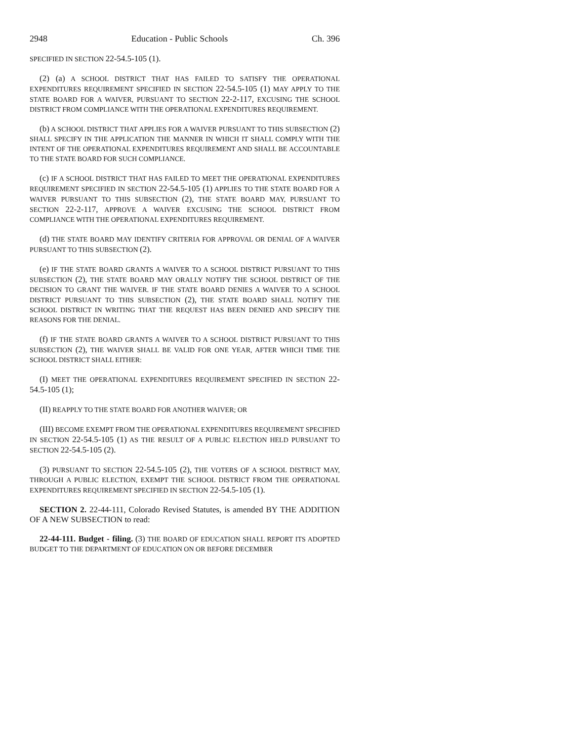2948 Education - Public Schools Ch. 396
SPECIFIED IN SECTION 22-54.5-105 (1).
(2) (a) A SCHOOL DISTRICT THAT HAS FAILED TO SATISFY THE OPERATIONAL EXPENDITURES REQUIREMENT SPECIFIED IN SECTION 22-54.5-105 (1) MAY APPLY TO THE STATE BOARD FOR A WAIVER, PURSUANT TO SECTION 22-2-117, EXCUSING THE SCHOOL DISTRICT FROM COMPLIANCE WITH THE OPERATIONAL EXPENDITURES REQUIREMENT.
(b) A SCHOOL DISTRICT THAT APPLIES FOR A WAIVER PURSUANT TO THIS SUBSECTION (2) SHALL SPECIFY IN THE APPLICATION THE MANNER IN WHICH IT SHALL COMPLY WITH THE INTENT OF THE OPERATIONAL EXPENDITURES REQUIREMENT AND SHALL BE ACCOUNTABLE TO THE STATE BOARD FOR SUCH COMPLIANCE.
(c) IF A SCHOOL DISTRICT THAT HAS FAILED TO MEET THE OPERATIONAL EXPENDITURES REQUIREMENT SPECIFIED IN SECTION 22-54.5-105 (1) APPLIES TO THE STATE BOARD FOR A WAIVER PURSUANT TO THIS SUBSECTION (2), THE STATE BOARD MAY, PURSUANT TO SECTION 22-2-117, APPROVE A WAIVER EXCUSING THE SCHOOL DISTRICT FROM COMPLIANCE WITH THE OPERATIONAL EXPENDITURES REQUIREMENT.
(d) THE STATE BOARD MAY IDENTIFY CRITERIA FOR APPROVAL OR DENIAL OF A WAIVER PURSUANT TO THIS SUBSECTION (2).
(e) IF THE STATE BOARD GRANTS A WAIVER TO A SCHOOL DISTRICT PURSUANT TO THIS SUBSECTION (2), THE STATE BOARD MAY ORALLY NOTIFY THE SCHOOL DISTRICT OF THE DECISION TO GRANT THE WAIVER. IF THE STATE BOARD DENIES A WAIVER TO A SCHOOL DISTRICT PURSUANT TO THIS SUBSECTION (2), THE STATE BOARD SHALL NOTIFY THE SCHOOL DISTRICT IN WRITING THAT THE REQUEST HAS BEEN DENIED AND SPECIFY THE REASONS FOR THE DENIAL.
(f) IF THE STATE BOARD GRANTS A WAIVER TO A SCHOOL DISTRICT PURSUANT TO THIS SUBSECTION (2), THE WAIVER SHALL BE VALID FOR ONE YEAR, AFTER WHICH TIME THE SCHOOL DISTRICT SHALL EITHER:
(I) MEET THE OPERATIONAL EXPENDITURES REQUIREMENT SPECIFIED IN SECTION 22-54.5-105 (1);
(II) REAPPLY TO THE STATE BOARD FOR ANOTHER WAIVER; OR
(III) BECOME EXEMPT FROM THE OPERATIONAL EXPENDITURES REQUIREMENT SPECIFIED IN SECTION 22-54.5-105 (1) AS THE RESULT OF A PUBLIC ELECTION HELD PURSUANT TO SECTION 22-54.5-105 (2).
(3) PURSUANT TO SECTION 22-54.5-105 (2), THE VOTERS OF A SCHOOL DISTRICT MAY, THROUGH A PUBLIC ELECTION, EXEMPT THE SCHOOL DISTRICT FROM THE OPERATIONAL EXPENDITURES REQUIREMENT SPECIFIED IN SECTION 22-54.5-105 (1).
SECTION 2. 22-44-111, Colorado Revised Statutes, is amended BY THE ADDITION OF A NEW SUBSECTION to read:
22-44-111. Budget - filing. (3) THE BOARD OF EDUCATION SHALL REPORT ITS ADOPTED BUDGET TO THE DEPARTMENT OF EDUCATION ON OR BEFORE DECEMBER